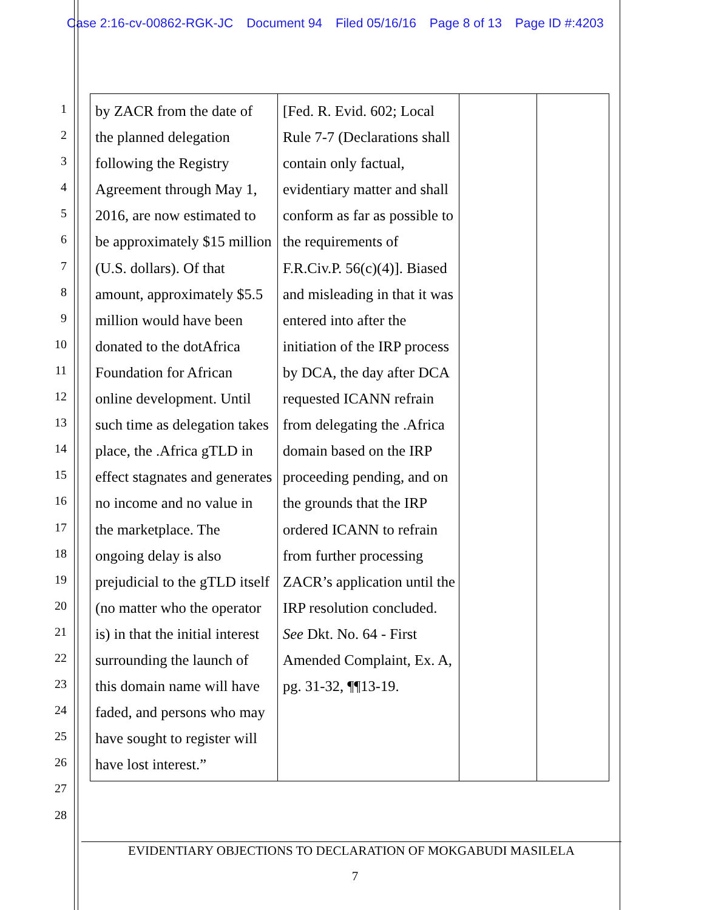Case 2:16-cv-00862-RGK-JC Document 94 Filed 05/16/16 Page 8 of 13 Page ID #:4203
1
2
3
4
5
6
7
8
9
10
11
12
13
14
15
16
17
18
19
20
21
22
23
24
25
26
27
28
| by ZACR from the date of the planned delegation following the Registry Agreement through May 1, 2016, are now estimated to be approximately $15 million (U.S. dollars). Of that amount, approximately $5.5 million would have been donated to the dotAfrica Foundation for African online development. Until such time as delegation takes place, the .Africa gTLD in effect stagnates and generates no income and no value in the marketplace. The ongoing delay is also prejudicial to the gTLD itself (no matter who the operator is) in that the initial interest surrounding the launch of this domain name will have faded, and persons who may have sought to register will have lost interest.” | [Fed. R. Evid. 602; Local Rule 7-7 (Declarations shall contain only factual, evidentiary matter and shall conform as far as possible to the requirements of F.R.Civ.P. 56(c)(4)]. Biased and misleading in that it was entered into after the initiation of the IRP process by DCA, the day after DCA requested ICANN refrain from delegating the .Africa domain based on the IRP proceeding pending, and on the grounds that the IRP ordered ICANN to refrain from further processing ZACR’s application until the IRP resolution concluded. See Dkt. No. 64 - First Amended Complaint, Ex. A, pg. 31-32, ¶¶13-19. | | |
EVIDENTIARY OBJECTIONS TO DECLARATION OF MOKGABUDI MASILELA
7